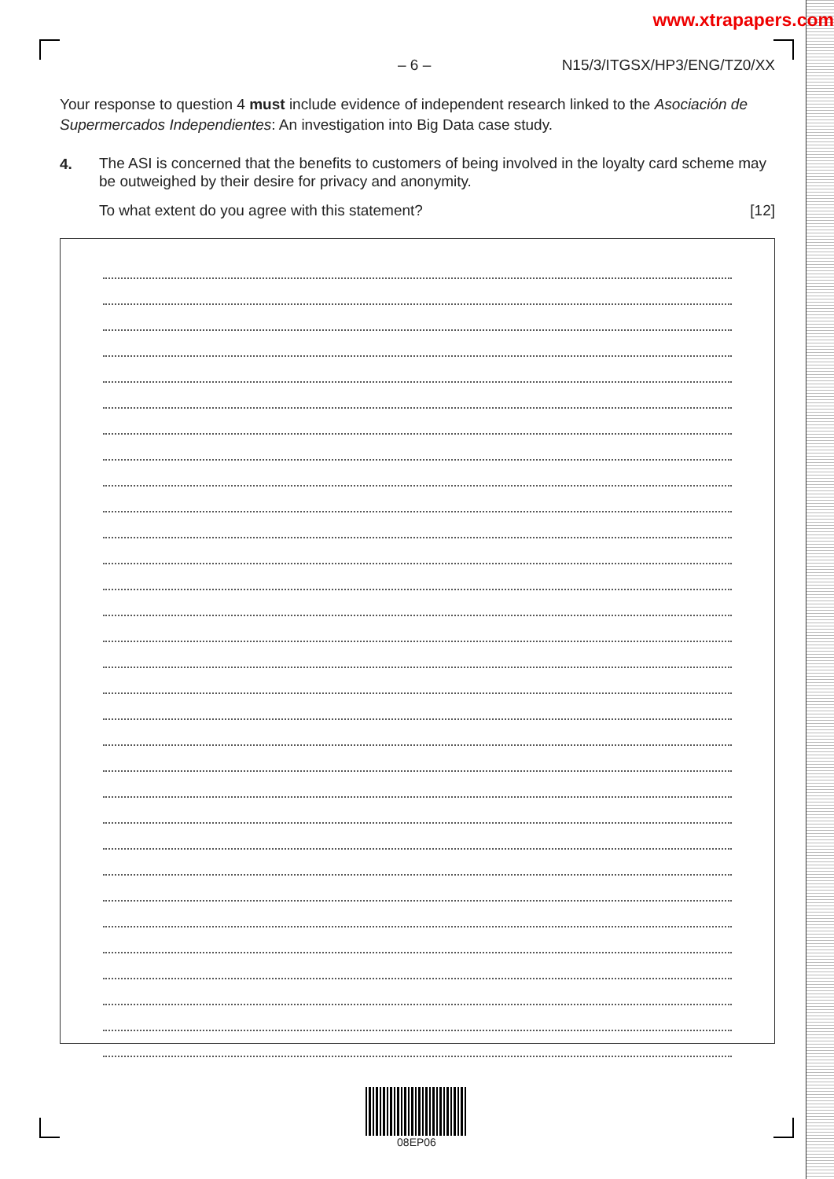www.xtrapapers.com
– 6 – N15/3/ITGSX/HP3/ENG/TZ0/XX
Your response to question 4 must include evidence of independent research linked to the Asociación de Supermercados Independientes: An investigation into Big Data case study.
4.
The ASI is concerned that the benefits to customers of being involved in the loyalty card scheme may be outweighed by their desire for privacy and anonymity.
To what extent do you agree with this statement? [12]
08EP06